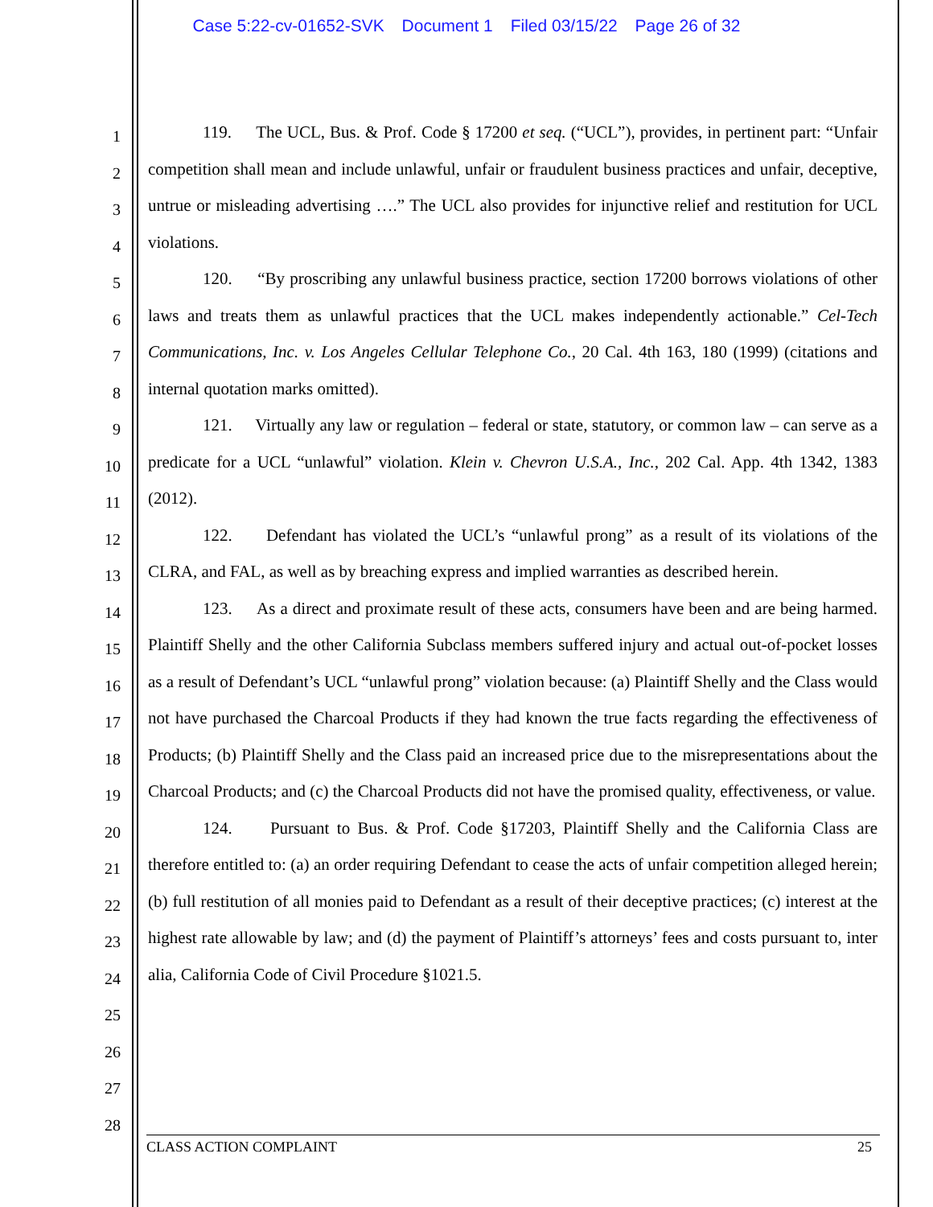Case 5:22-cv-01652-SVK Document 1 Filed 03/15/22 Page 26 of 32
1
2
3
4
5
6
7
8
9
10
11
12
13
14
15
16
17
18
19
20
21
22
23
24
25
26
27
28
119. The UCL, Bus. & Prof. Code § 17200 et seq. (“UCL”), provides, in pertinent part: “Unfair competition shall mean and include unlawful, unfair or fraudulent business practices and unfair, deceptive, untrue or misleading advertising ….” The UCL also provides for injunctive relief and restitution for UCL violations.
120. “By proscribing any unlawful business practice, section 17200 borrows violations of other laws and treats them as unlawful practices that the UCL makes independently actionable.” Cel-Tech Communications, Inc. v. Los Angeles Cellular Telephone Co., 20 Cal. 4th 163, 180 (1999) (citations and internal quotation marks omitted).
121. Virtually any law or regulation – federal or state, statutory, or common law – can serve as a predicate for a UCL “unlawful” violation. Klein v. Chevron U.S.A., Inc., 202 Cal. App. 4th 1342, 1383 (2012).
122. Defendant has violated the UCL’s “unlawful prong” as a result of its violations of the CLRA, and FAL, as well as by breaching express and implied warranties as described herein.
123. As a direct and proximate result of these acts, consumers have been and are being harmed. Plaintiff Shelly and the other California Subclass members suffered injury and actual out-of-pocket losses as a result of Defendant’s UCL “unlawful prong” violation because: (a) Plaintiff Shelly and the Class would not have purchased the Charcoal Products if they had known the true facts regarding the effectiveness of Products; (b) Plaintiff Shelly and the Class paid an increased price due to the misrepresentations about the Charcoal Products; and (c) the Charcoal Products did not have the promised quality, effectiveness, or value.
124. Pursuant to Bus. & Prof. Code §17203, Plaintiff Shelly and the California Class are therefore entitled to: (a) an order requiring Defendant to cease the acts of unfair competition alleged herein; (b) full restitution of all monies paid to Defendant as a result of their deceptive practices; (c) interest at the highest rate allowable by law; and (d) the payment of Plaintiff’s attorneys’ fees and costs pursuant to, inter alia, California Code of Civil Procedure §1021.5.
CLASS ACTION COMPLAINT 25